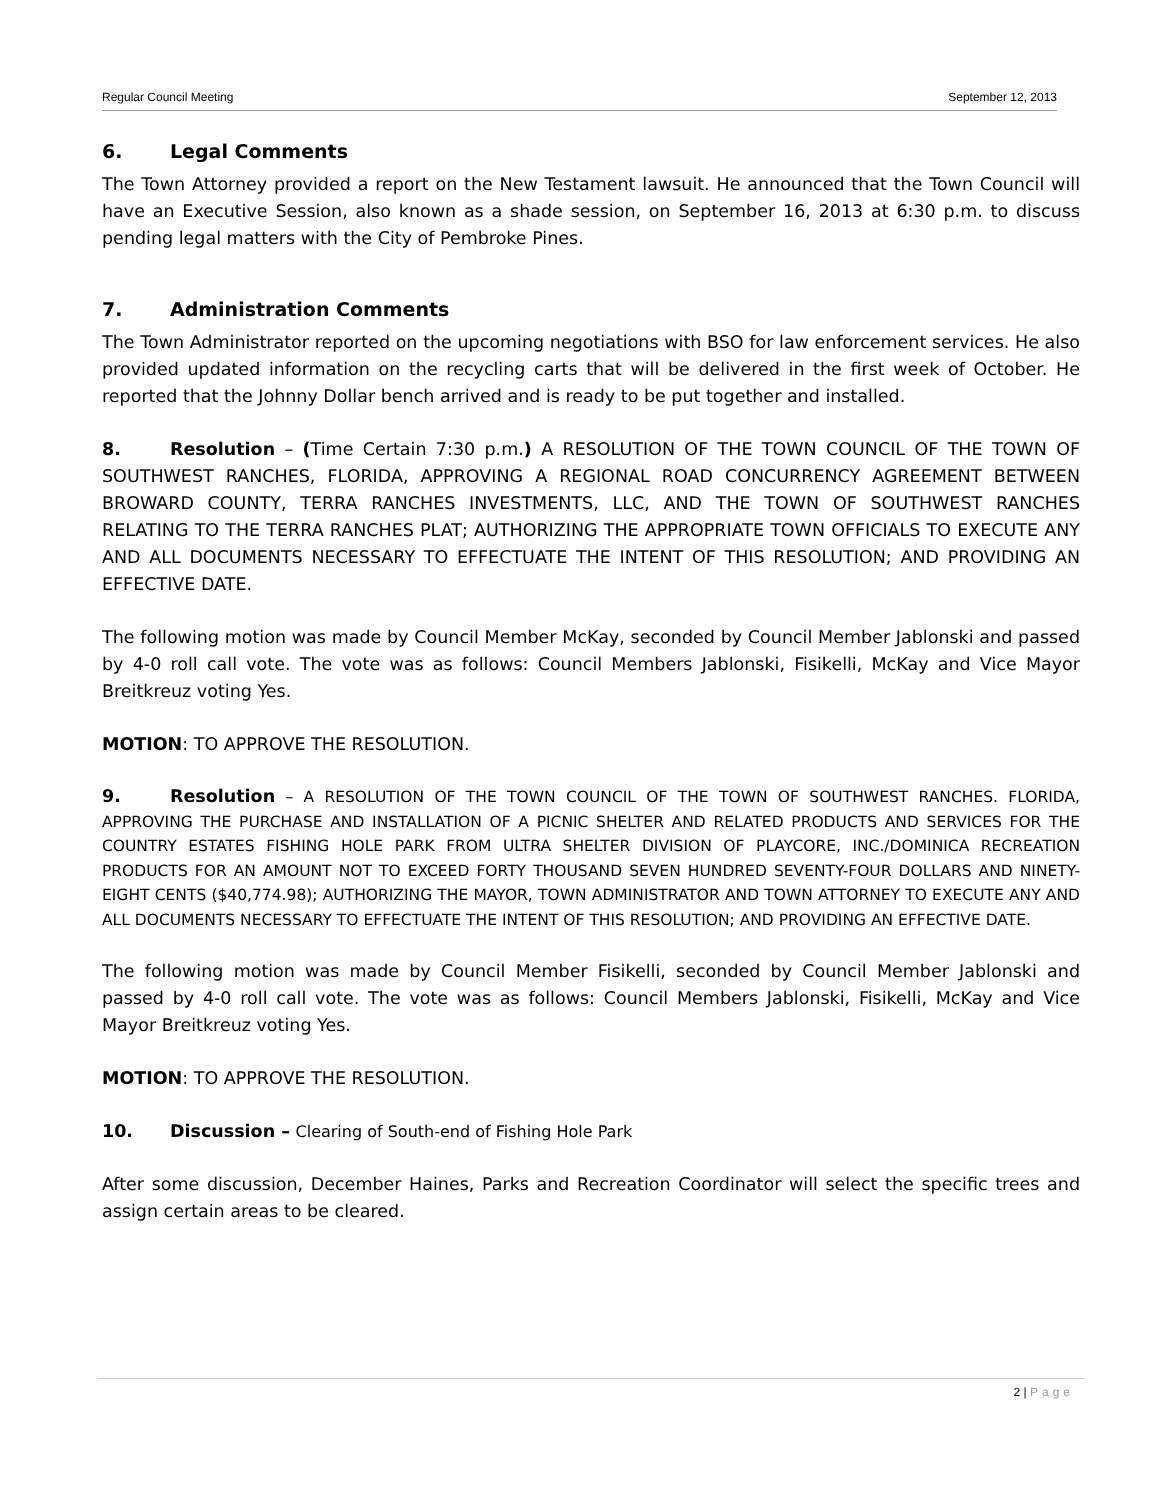Regular Council Meeting September 12, 2013
6. Legal Comments
The Town Attorney provided a report on the New Testament lawsuit. He announced that the Town Council will have an Executive Session, also known as a shade session, on September 16, 2013 at 6:30 p.m. to discuss pending legal matters with the City of Pembroke Pines.
7. Administration Comments
The Town Administrator reported on the upcoming negotiations with BSO for law enforcement services. He also provided updated information on the recycling carts that will be delivered in the first week of October. He reported that the Johnny Dollar bench arrived and is ready to be put together and installed.
8. Resolution – (Time Certain 7:30 p.m.) A RESOLUTION OF THE TOWN COUNCIL OF THE TOWN OF SOUTHWEST RANCHES, FLORIDA, APPROVING A REGIONAL ROAD CONCURRENCY AGREEMENT BETWEEN BROWARD COUNTY, TERRA RANCHES INVESTMENTS, LLC, AND THE TOWN OF SOUTHWEST RANCHES RELATING TO THE TERRA RANCHES PLAT; AUTHORIZING THE APPROPRIATE TOWN OFFICIALS TO EXECUTE ANY AND ALL DOCUMENTS NECESSARY TO EFFECTUATE THE INTENT OF THIS RESOLUTION; AND PROVIDING AN EFFECTIVE DATE.
The following motion was made by Council Member McKay, seconded by Council Member Jablonski and passed by 4-0 roll call vote. The vote was as follows: Council Members Jablonski, Fisikelli, McKay and Vice Mayor Breitkreuz voting Yes.
MOTION: TO APPROVE THE RESOLUTION.
9. Resolution – A RESOLUTION OF THE TOWN COUNCIL OF THE TOWN OF SOUTHWEST RANCHES. FLORIDA, APPROVING THE PURCHASE AND INSTALLATION OF A PICNIC SHELTER AND RELATED PRODUCTS AND SERVICES FOR THE COUNTRY ESTATES FISHING HOLE PARK FROM ULTRA SHELTER DIVISION OF PLAYCORE, INC./DOMINICA RECREATION PRODUCTS FOR AN AMOUNT NOT TO EXCEED FORTY THOUSAND SEVEN HUNDRED SEVENTY-FOUR DOLLARS AND NINETY-EIGHT CENTS ($40,774.98); AUTHORIZING THE MAYOR, TOWN ADMINISTRATOR AND TOWN ATTORNEY TO EXECUTE ANY AND ALL DOCUMENTS NECESSARY TO EFFECTUATE THE INTENT OF THIS RESOLUTION; AND PROVIDING AN EFFECTIVE DATE.
The following motion was made by Council Member Fisikelli, seconded by Council Member Jablonski and passed by 4-0 roll call vote. The vote was as follows: Council Members Jablonski, Fisikelli, McKay and Vice Mayor Breitkreuz voting Yes.
MOTION: TO APPROVE THE RESOLUTION.
10. Discussion – Clearing of South-end of Fishing Hole Park
After some discussion, December Haines, Parks and Recreation Coordinator will select the specific trees and assign certain areas to be cleared.
2 | Page